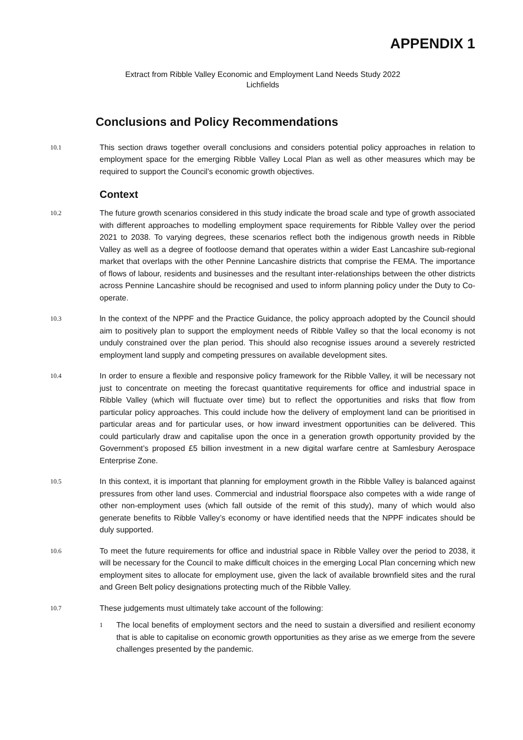APPENDIX 1
Extract from Ribble Valley Economic and Employment Land Needs Study 2022
Lichfields
Conclusions and Policy Recommendations
10.1 This section draws together overall conclusions and considers potential policy approaches in relation to employment space for the emerging Ribble Valley Local Plan as well as other measures which may be required to support the Council’s economic growth objectives.
Context
10.2 The future growth scenarios considered in this study indicate the broad scale and type of growth associated with different approaches to modelling employment space requirements for Ribble Valley over the period 2021 to 2038. To varying degrees, these scenarios reflect both the indigenous growth needs in Ribble Valley as well as a degree of footloose demand that operates within a wider East Lancashire sub-regional market that overlaps with the other Pennine Lancashire districts that comprise the FEMA. The importance of flows of labour, residents and businesses and the resultant inter-relationships between the other districts across Pennine Lancashire should be recognised and used to inform planning policy under the Duty to Co- operate.
10.3 ln the context of the NPPF and the Practice Guidance, the policy approach adopted by the Council should aim to positively plan to support the employment needs of Ribble Valley so that the local economy is not unduly constrained over the plan period. This should also recognise issues around a severely restricted employment land supply and competing pressures on available development sites.
10.4 In order to ensure a flexible and responsive policy framework for the Ribble Valley, it will be necessary not just to concentrate on meeting the forecast quantitative requirements for office and industrial space in Ribble Valley (which will fluctuate over time) but to reflect the opportunities and risks that flow from particular policy approaches. This could include how the delivery of employment land can be prioritised in particular areas and for particular uses, or how inward investment opportunities can be delivered. This could particularly draw and capitalise upon the once in a generation growth opportunity provided by the Government’s proposed £5 billion investment in a new digital warfare centre at Samlesbury Aerospace Enterprise Zone.
10.5 In this context, it is important that planning for employment growth in the Ribble Valley is balanced against pressures from other land uses. Commercial and industrial floorspace also competes with a wide range of other non-employment uses (which fall outside of the remit of this study), many of which would also generate benefits to Ribble Valley’s economy or have identified needs that the NPPF indicates should be duly supported.
10.6 To meet the future requirements for office and industrial space in Ribble Valley over the period to 2038, it will be necessary for the Council to make difficult choices in the emerging Local Plan concerning which new employment sites to allocate for employment use, given the lack of available brownfield sites and the rural and Green Belt policy designations protecting much of the Ribble Valley.
10.7 These judgements must ultimately take account of the following:
1 The local benefits of employment sectors and the need to sustain a diversified and resilient economy that is able to capitalise on economic growth opportunities as they arise as we emerge from the severe challenges presented by the pandemic.